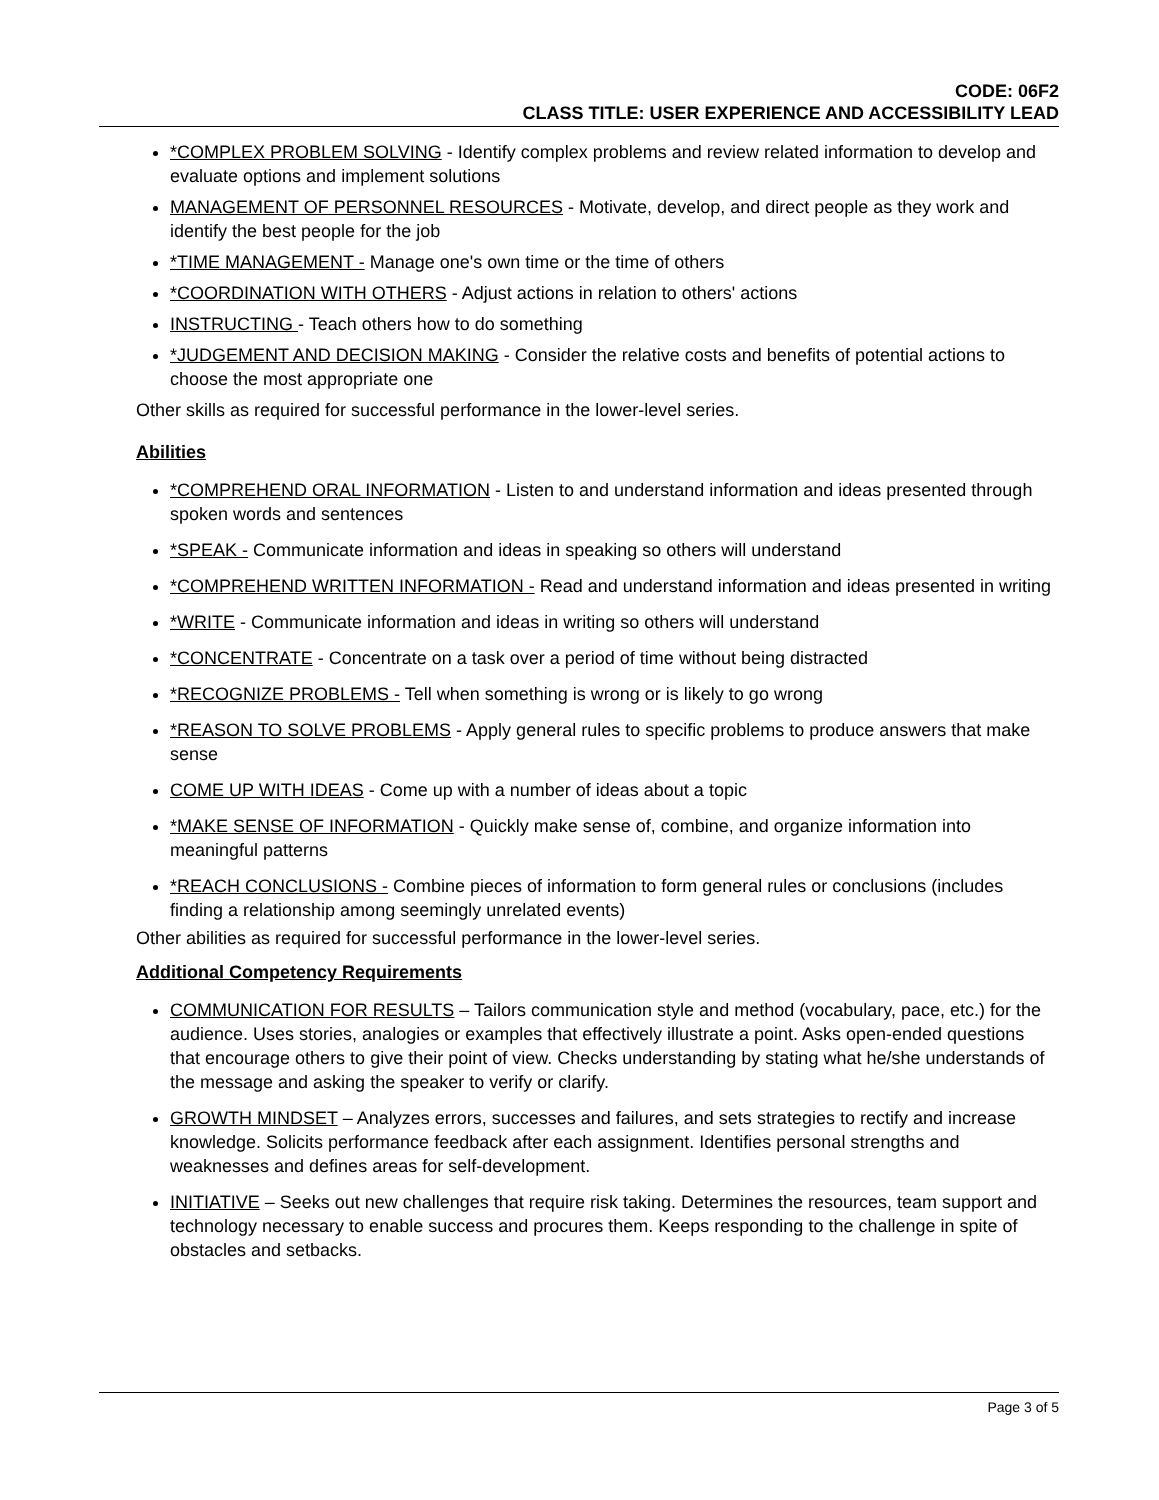CODE: 06F2
CLASS TITLE: USER EXPERIENCE AND ACCESSIBILITY LEAD
*COMPLEX PROBLEM SOLVING - Identify complex problems and review related information to develop and evaluate options and implement solutions
MANAGEMENT OF PERSONNEL RESOURCES - Motivate, develop, and direct people as they work and identify the best people for the job
*TIME MANAGEMENT - Manage one's own time or the time of others
*COORDINATION WITH OTHERS - Adjust actions in relation to others' actions
INSTRUCTING - Teach others how to do something
*JUDGEMENT AND DECISION MAKING - Consider the relative costs and benefits of potential actions to choose the most appropriate one
Other skills as required for successful performance in the lower-level series.
Abilities
*COMPREHEND ORAL INFORMATION - Listen to and understand information and ideas presented through spoken words and sentences
*SPEAK - Communicate information and ideas in speaking so others will understand
*COMPREHEND WRITTEN INFORMATION - Read and understand information and ideas presented in writing
*WRITE - Communicate information and ideas in writing so others will understand
*CONCENTRATE - Concentrate on a task over a period of time without being distracted
*RECOGNIZE PROBLEMS - Tell when something is wrong or is likely to go wrong
*REASON TO SOLVE PROBLEMS - Apply general rules to specific problems to produce answers that make sense
COME UP WITH IDEAS - Come up with a number of ideas about a topic
*MAKE SENSE OF INFORMATION - Quickly make sense of, combine, and organize information into meaningful patterns
*REACH CONCLUSIONS - Combine pieces of information to form general rules or conclusions (includes finding a relationship among seemingly unrelated events)
Other abilities as required for successful performance in the lower-level series.
Additional Competency Requirements
COMMUNICATION FOR RESULTS – Tailors communication style and method (vocabulary, pace, etc.) for the audience. Uses stories, analogies or examples that effectively illustrate a point. Asks open-ended questions that encourage others to give their point of view. Checks understanding by stating what he/she understands of the message and asking the speaker to verify or clarify.
GROWTH MINDSET – Analyzes errors, successes and failures, and sets strategies to rectify and increase knowledge. Solicits performance feedback after each assignment. Identifies personal strengths and weaknesses and defines areas for self-development.
INITIATIVE – Seeks out new challenges that require risk taking. Determines the resources, team support and technology necessary to enable success and procures them. Keeps responding to the challenge in spite of obstacles and setbacks.
Page 3 of 5